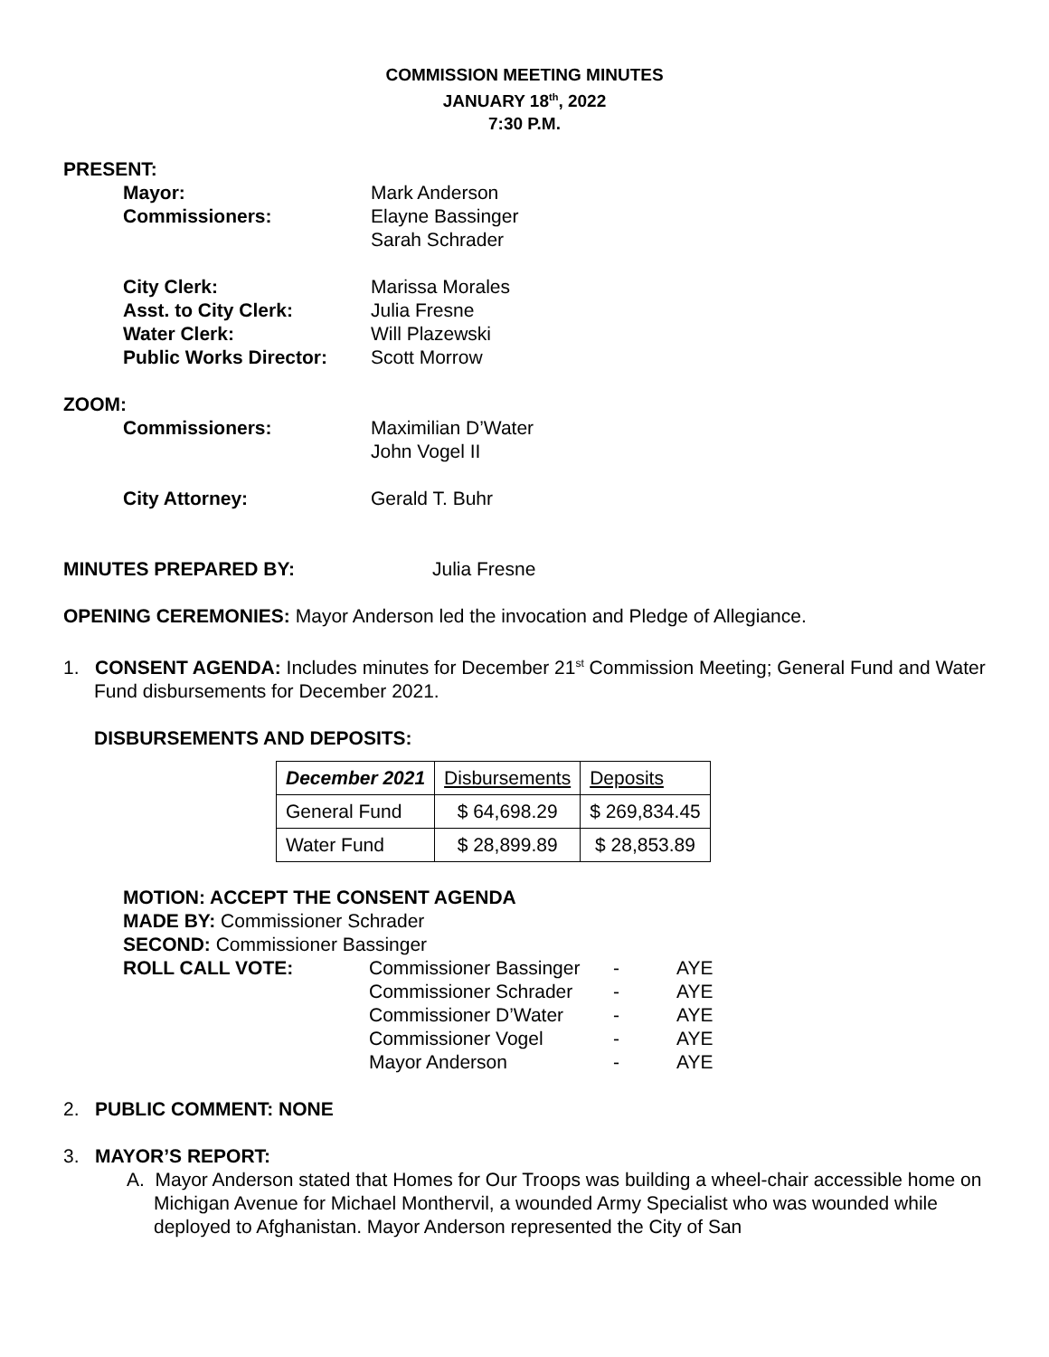COMMISSION MEETING MINUTES
JANUARY 18<sup>th</sup>, 2022
7:30 P.M.
PRESENT:
Mayor: Mark Anderson
Commissioners: Elayne Bassinger
Sarah Schrader
City Clerk: Marissa Morales
Asst. to City Clerk: Julia Fresne
Water Clerk: Will Plazewski
Public Works Director: Scott Morrow
ZOOM:
Commissioners: Maximilian D’Water
John Vogel II
City Attorney: Gerald T. Buhr
MINUTES PREPARED BY: Julia Fresne
OPENING CEREMONIES: Mayor Anderson led the invocation and Pledge of Allegiance.
1. CONSENT AGENDA: Includes minutes for December 21<sup>st</sup> Commission Meeting; General Fund and Water Fund disbursements for December 2021.
DISBURSEMENTS AND DEPOSITS:
| December 2021 | Disbursements | Deposits |
| --- | --- | --- |
| General Fund | $ 64,698.29 | $ 269,834.45 |
| Water Fund | $ 28,899.89 | $ 28,853.89 |
MOTION: ACCEPT THE CONSENT AGENDA
MADE BY: Commissioner Schrader
SECOND: Commissioner Bassinger
| ROLL CALL VOTE: | Commissioner Bassinger | - | AYE |
| | Commissioner Schrader | - | AYE |
| | Commissioner D’Water | - | AYE |
| | Commissioner Vogel | - | AYE |
| | Mayor Anderson | - | AYE |
2. PUBLIC COMMENT: NONE
3. MAYOR’S REPORT:
A. Mayor Anderson stated that Homes for Our Troops was building a wheel-chair accessible home on Michigan Avenue for Michael Monthervil, a wounded Army Specialist who was wounded while deployed to Afghanistan. Mayor Anderson represented the City of San